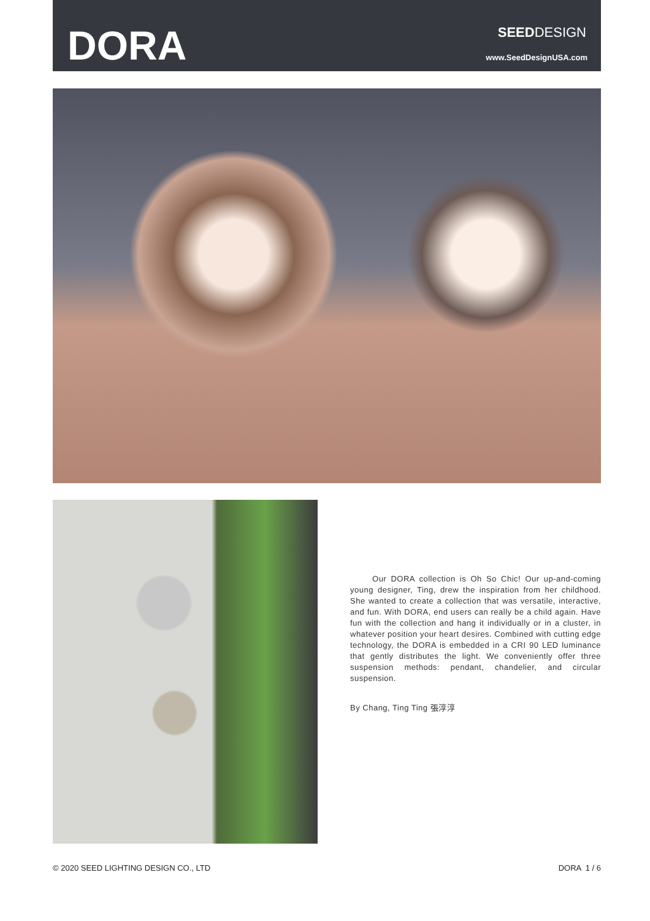DORA SEEDDESIGN
www.SeedDesignUSA.com
Our DORA collection is Oh So Chic! Our up-and-coming young designer, Ting, drew the inspiration from her childhood. She wanted to create a collection that was versatile, interactive, and fun. With DORA, end users can really be a child again. Have fun with the collection and hang it individually or in a cluster, in whatever position your heart desires. Combined with cutting edge technology, the DORA is embedded in a CRI 90 LED luminance that gently distributes the light. We conveniently offer three suspension methods: pendant, chandelier, and circular suspension.
By Chang, Ting Ting 張淳淳
© 2020 SEED LIGHTING DESIGN CO., LTD
DORA 1 / 6